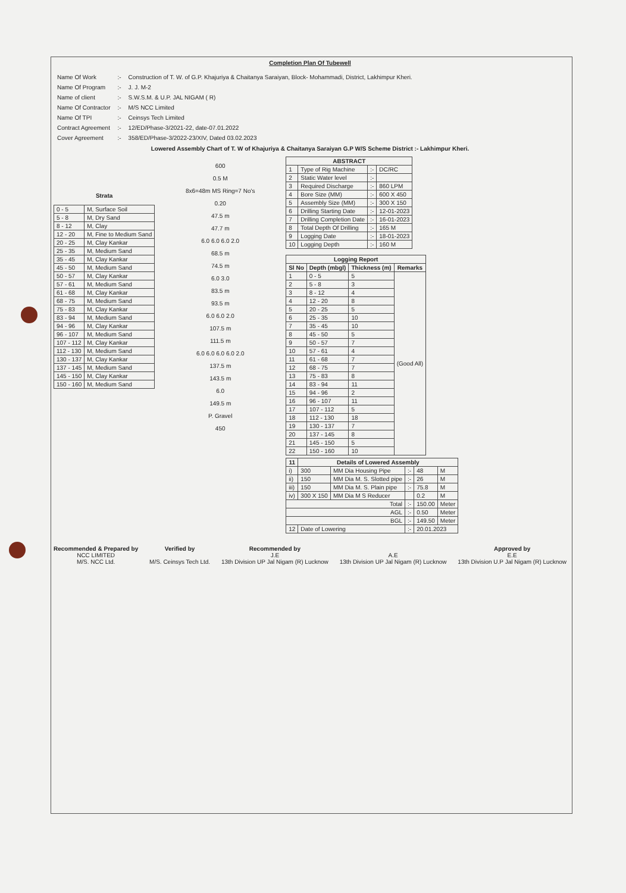Completion Plan Of Tubewell
| Name Of Work | :- | Construction of T. W. of G.P. Khajuriya & Chaitanya Saraiyan, Block- Mohammadi, District, Lakhimpur Kheri. |
| Name Of Program | :- | J. J. M-2 |
| Name of client | :- | S.W.S.M. & U.P. JAL NIGAM ( R) |
| Name Of Contractor | :- | M/S NCC Limited |
| Name Of TPI | :- | Ceinsys Tech Limited |
| Contract Agreement | :- | 12/ED/Phase-3/2021-22, date-07.01.2022 |
| Cover Agreement | :- | 358/ED/Phase-3/2022-23/XIV, Dated 03.02.2023 |
Lowered Assembly Chart of T. W of Khajuriya & Chaitanya Saraiyan G.P W/S Scheme District :- Lakhimpur Kheri.
Strata
| 0 - 5 | M, Surface Soil |
| 5 - 8 | M, Dry Sand |
| 8 - 12 | M, Clay |
| 12 - 20 | M, Fine to Medium Sand |
| 20 - 25 | M, Clay Kankar |
| 25 - 35 | M, Medium Sand |
| 35 - 45 | M, Clay Kankar |
| 45 - 50 | M, Medium Sand |
| 50 - 57 | M, Clay Kankar |
| 57 - 61 | M, Medium Sand |
| 61 - 68 | M, Clay Kankar |
| 68 - 75 | M, Medium Sand |
| 75 - 83 | M, Clay Kankar |
| 83 - 94 | M, Medium Sand |
| 94 - 96 | M, Clay Kankar |
| 96 - 107 | M, Medium Sand |
| 107 - 112 | M, Clay Kankar |
| 112 - 130 | M, Medium Sand |
| 130 - 137 | M, Clay Kankar |
| 137 - 145 | M, Medium Sand |
| 145 - 150 | M, Clay Kankar |
| 150 - 160 | M, Medium Sand |
600
0.5 M
8x6=48m MS Ring=7 No's
0.20
47.5 m
47.7 m
6.0 6.0 6.0 2.0
68.5 m
74.5 m
6.0 3.0
83.5 m
93.5 m
6.0 6.0 2.0
107.5 m
111.5 m
6.0 6.0 6.0 6.0 2.0
137.5 m
143.5 m
6.0
149.5 m
P. Gravel
450
| ABSTRACT | | | |
| --- | --- | --- | --- |
| 1 | Type of Rig Machine | :- | DC/RC |
| 2 | Static Water level | :- | |
| 3 | Required Discharge | :- | 860 LPM |
| 4 | Bore Size (MM) | :- | 600 X 450 |
| 5 | Assembly Size (MM) | :- | 300 X 150 |
| 6 | Drilling Starting Date | :- | 12-01-2023 |
| 7 | Drilling Completion Date | :- | 16-01-2023 |
| 8 | Total Depth Of Drilling | :- | 165 M |
| 9 | Logging Date | :- | 18-01-2023 |
| 10 | Logging Depth | :- | 160 M |
| Logging Report | | | |
| --- | --- | --- | --- |
| Sl No | Depth (mbgl) | Thickness (m) | Remarks |
| 1 | 0 - 5 | 5 | (Good All) |
| 2 | 5 - 8 | 3 | |
| 3 | 8 - 12 | 4 | |
| 4 | 12 - 20 | 8 | |
| 5 | 20 - 25 | 5 | |
| 6 | 25 - 35 | 10 | |
| 7 | 35 - 45 | 10 | |
| 8 | 45 - 50 | 5 | |
| 9 | 50 - 57 | 7 | |
| 10 | 57 - 61 | 4 | |
| 11 | 61 - 68 | 7 | |
| 12 | 68 - 75 | 7 | |
| 13 | 75 - 83 | 8 | |
| 14 | 83 - 94 | 11 | |
| 15 | 94 - 96 | 2 | |
| 16 | 96 - 107 | 11 | |
| 17 | 107 - 112 | 5 | |
| 18 | 112 - 130 | 18 | |
| 19 | 130 - 137 | 7 | |
| 20 | 137 - 145 | 8 | |
| 21 | 145 - 150 | 5 | |
| 22 | 150 - 160 | 10 | |
| 11 | Details of Lowered Assembly | | | | |
| --- | --- | --- | --- | --- | --- |
| i) | 300 | MM Dia Housing Pipe | :- | 48 | M |
| ii) | 150 | MM Dia M. S. Slotted pipe | :- | 26 | M |
| iii) | 150 | MM Dia M. S. Plain pipe | :- | 75.8 | M |
| iv) | 300 X 150 | MM Dia M S Reducer | | 0.2 | M |
| Total | | | :- | 150.00 | Meter |
| AGL | | | :- | 0.50 | Meter |
| BGL | | | :- | 149.50 | Meter |
| 12 | Date of Lowering | | :- | 20.01.2023 | |
Recommended & Prepared by
NCC LIMITED
M/S. NCC Ltd.
Verified by
M/S. Ceinsys Tech Ltd.
Recommended by
J.E
13th Division UP Jal Nigam (R) Lucknow
A.E
13th Division UP Jal Nigam (R) Lucknow
Approved by
E.E
13th Division U.P Jal Nigam (R) Lucknow